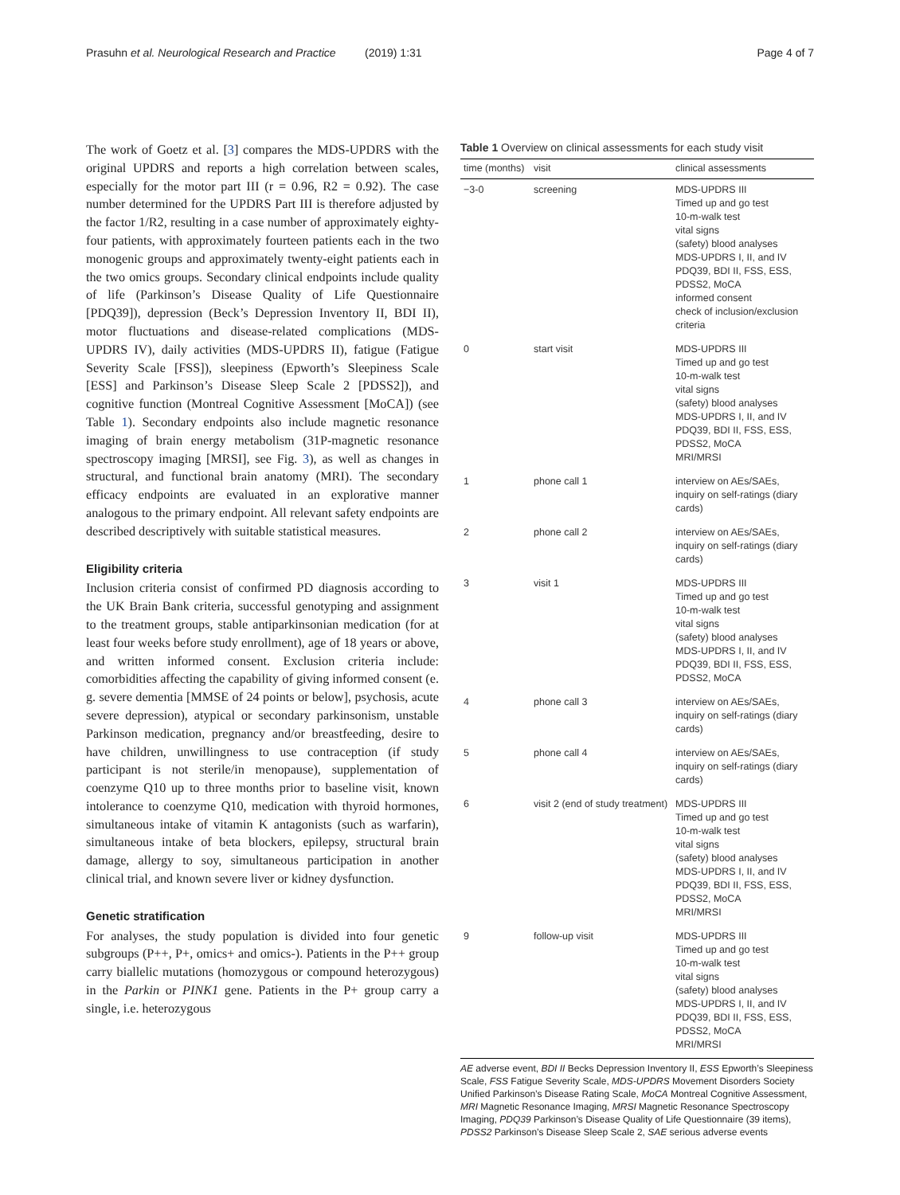Prasuhn et al. Neurological Research and Practice (2019) 1:31 Page 4 of 7
The work of Goetz et al. [3] compares the MDS-UPDRS with the original UPDRS and reports a high correlation between scales, especially for the motor part III (r = 0.96, R2 = 0.92). The case number determined for the UPDRS Part III is therefore adjusted by the factor 1/R2, resulting in a case number of approximately eighty-four patients, with approximately fourteen patients each in the two monogenic groups and approximately twenty-eight patients each in the two omics groups. Secondary clinical endpoints include quality of life (Parkinson’s Disease Quality of Life Questionnaire [PDQ39]), depression (Beck’s Depression Inventory II, BDI II), motor fluctuations and disease-related complications (MDS-UPDRS IV), daily activities (MDS-UPDRS II), fatigue (Fatigue Severity Scale [FSS]), sleepiness (Epworth’s Sleepiness Scale [ESS] and Parkinson’s Disease Sleep Scale 2 [PDSS2]), and cognitive function (Montreal Cognitive Assessment [MoCA]) (see Table 1). Secondary endpoints also include magnetic resonance imaging of brain energy metabolism (31P-magnetic resonance spectroscopy imaging [MRSI], see Fig. 3), as well as changes in structural, and functional brain anatomy (MRI). The secondary efficacy endpoints are evaluated in an explorative manner analogous to the primary endpoint. All relevant safety endpoints are described descriptively with suitable statistical measures.
Eligibility criteria
Inclusion criteria consist of confirmed PD diagnosis according to the UK Brain Bank criteria, successful genotyping and assignment to the treatment groups, stable antiparkinsonian medication (for at least four weeks before study enrollment), age of 18 years or above, and written informed consent. Exclusion criteria include: comorbidities affecting the capability of giving informed consent (e. g. severe dementia [MMSE of 24 points or below], psychosis, acute severe depression), atypical or secondary parkinsonism, unstable Parkinson medication, pregnancy and/or breastfeeding, desire to have children, unwillingness to use contraception (if study participant is not sterile/in menopause), supplementation of coenzyme Q10 up to three months prior to baseline visit, known intolerance to coenzyme Q10, medication with thyroid hormones, simultaneous intake of vitamin K antagonists (such as warfarin), simultaneous intake of beta blockers, epilepsy, structural brain damage, allergy to soy, simultaneous participation in another clinical trial, and known severe liver or kidney dysfunction.
Genetic stratification
For analyses, the study population is divided into four genetic subgroups (P++, P+, omics+ and omics-). Patients in the P++ group carry biallelic mutations (homozygous or compound heterozygous) in the Parkin or PINK1 gene. Patients in the P+ group carry a single, i.e. heterozygous
Table 1 Overview on clinical assessments for each study visit
| time (months) | visit | clinical assessments |
| --- | --- | --- |
| −3-0 | screening | MDS-UPDRS III Timed up and go test 10-m-walk test vital signs (safety) blood analyses MDS-UPDRS I, II, and IV PDQ39, BDI II, FSS, ESS, PDSS2, MoCA informed consent check of inclusion/exclusion criteria |
| 0 | start visit | MDS-UPDRS III Timed up and go test 10-m-walk test vital signs (safety) blood analyses MDS-UPDRS I, II, and IV PDQ39, BDI II, FSS, ESS, PDSS2, MoCA MRI/MRSI |
| 1 | phone call 1 | interview on AEs/SAEs, inquiry on self-ratings (diary cards) |
| 2 | phone call 2 | interview on AEs/SAEs, inquiry on self-ratings (diary cards) |
| 3 | visit 1 | MDS-UPDRS III Timed up and go test 10-m-walk test vital signs (safety) blood analyses MDS-UPDRS I, II, and IV PDQ39, BDI II, FSS, ESS, PDSS2, MoCA |
| 4 | phone call 3 | interview on AEs/SAEs, inquiry on self-ratings (diary cards) |
| 5 | phone call 4 | interview on AEs/SAEs, inquiry on self-ratings (diary cards) |
| 6 | visit 2 (end of study treatment) | MDS-UPDRS III Timed up and go test 10-m-walk test vital signs (safety) blood analyses MDS-UPDRS I, II, and IV PDQ39, BDI II, FSS, ESS, PDSS2, MoCA MRI/MRSI |
| 9 | follow-up visit | MDS-UPDRS III Timed up and go test 10-m-walk test vital signs (safety) blood analyses MDS-UPDRS I, II, and IV PDQ39, BDI II, FSS, ESS, PDSS2, MoCA MRI/MRSI |
AE adverse event, BDI II Becks Depression Inventory II, ESS Epworth’s Sleepiness Scale, FSS Fatigue Severity Scale, MDS-UPDRS Movement Disorders Society Unified Parkinson’s Disease Rating Scale, MoCA Montreal Cognitive Assessment, MRI Magnetic Resonance Imaging, MRSI Magnetic Resonance Spectroscopy Imaging, PDQ39 Parkinson’s Disease Quality of Life Questionnaire (39 items), PDSS2 Parkinson’s Disease Sleep Scale 2, SAE serious adverse events